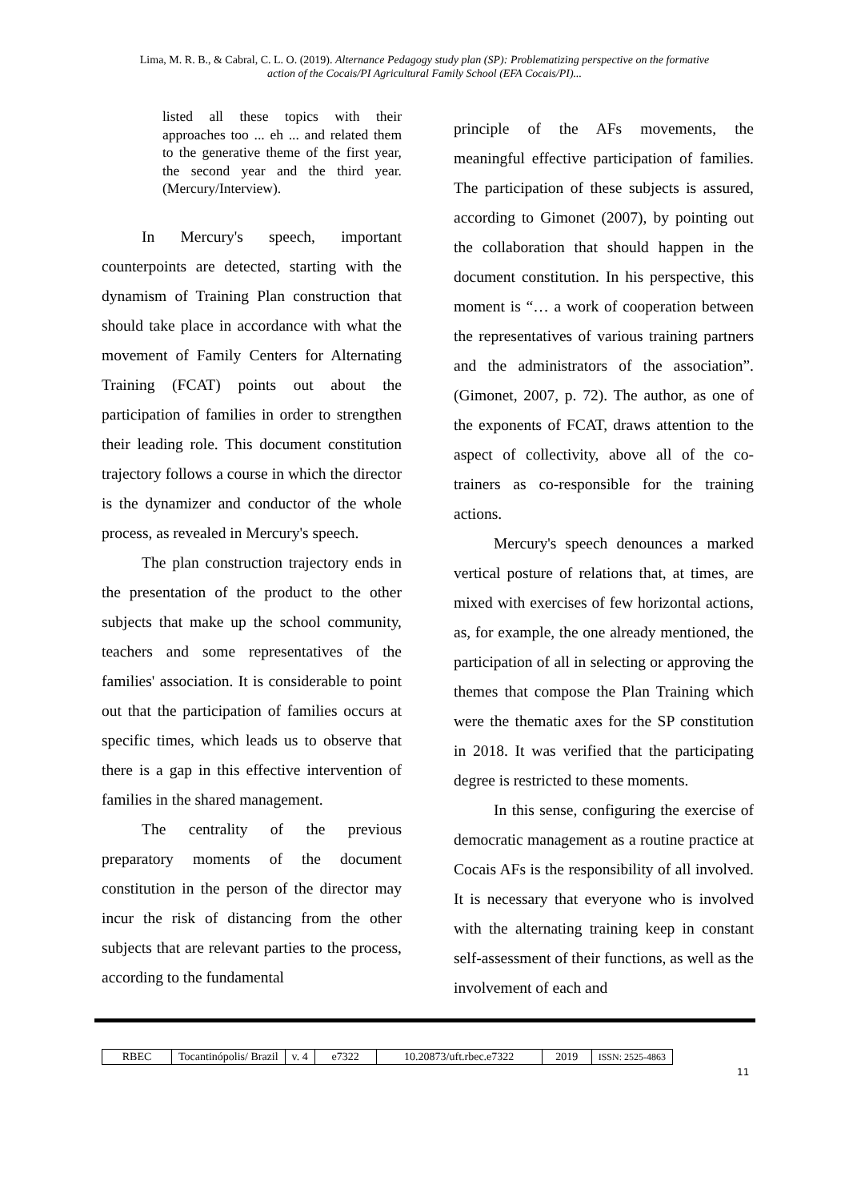Lima, M. R. B., & Cabral, C. L. O. (2019). Alternance Pedagogy study plan (SP): Problematizing perspective on the formative
action of the Cocais/PI Agricultural Family School (EFA Cocais/PI)...
listed all these topics with their approaches too ... eh ... and related them to the generative theme of the first year, the second year and the third year. (Mercury/Interview).
In Mercury's speech, important counterpoints are detected, starting with the dynamism of Training Plan construction that should take place in accordance with what the movement of Family Centers for Alternating Training (FCAT) points out about the participation of families in order to strengthen their leading role. This document constitution trajectory follows a course in which the director is the dynamizer and conductor of the whole process, as revealed in Mercury's speech.
The plan construction trajectory ends in the presentation of the product to the other subjects that make up the school community, teachers and some representatives of the families' association. It is considerable to point out that the participation of families occurs at specific times, which leads us to observe that there is a gap in this effective intervention of families in the shared management.
The centrality of the previous preparatory moments of the document constitution in the person of the director may incur the risk of distancing from the other subjects that are relevant parties to the process, according to the fundamental
principle of the AFs movements, the meaningful effective participation of families. The participation of these subjects is assured, according to Gimonet (2007), by pointing out the collaboration that should happen in the document constitution. In his perspective, this moment is “… a work of cooperation between the representatives of various training partners and the administrators of the association”. (Gimonet, 2007, p. 72). The author, as one of the exponents of FCAT, draws attention to the aspect of collectivity, above all of the co-trainers as co-responsible for the training actions.
Mercury's speech denounces a marked vertical posture of relations that, at times, are mixed with exercises of few horizontal actions, as, for example, the one already mentioned, the participation of all in selecting or approving the themes that compose the Plan Training which were the thematic axes for the SP constitution in 2018. It was verified that the participating degree is restricted to these moments.
In this sense, configuring the exercise of democratic management as a routine practice at Cocais AFs is the responsibility of all involved. It is necessary that everyone who is involved with the alternating training keep in constant self-assessment of their functions, as well as the involvement of each and
| RBEC | Tocantinópolis/ Brazil | v. 4 | e7322 | 10.20873/uft.rbec.e7322 | 2019 | ISSN: 2525-4863 |
11